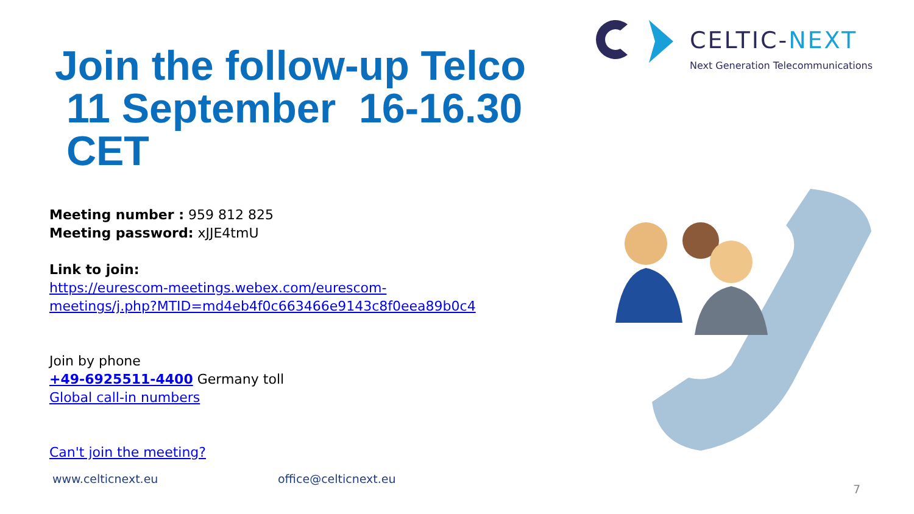CELTIC-NEXT
Next Generation Telecommunications
Join the follow-up Telco
11 September 16-16.30
CET
Meeting number : 959 812 825
Meeting password: xJJE4tmU
Link to join:
https://eurescom-meetings.webex.com/eurescom-
meetings/j.php?MTID=md4eb4f0c663466e9143c8f0eea89b0c4
Join by phone
+49-6925511-4400 Germany toll
Global call-in numbers
Can't join the meeting?
www.celticnext.eu office@celticnext.eu
7